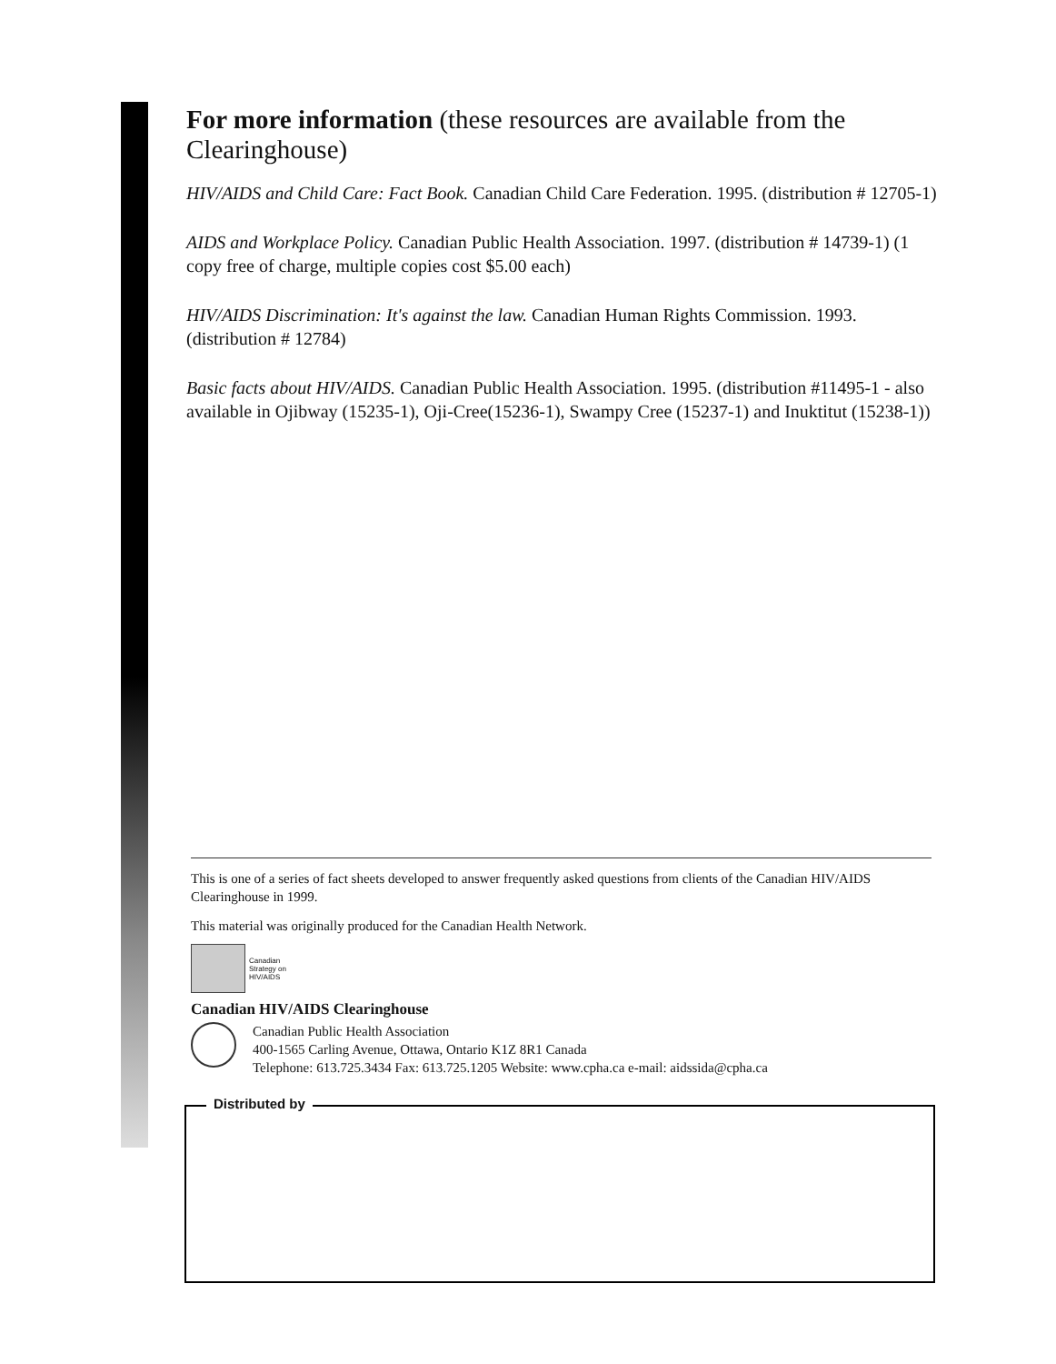For more information (these resources are available from the Clearinghouse)
HIV/AIDS and Child Care: Fact Book. Canadian Child Care Federation. 1995. (distribution # 12705-1)
AIDS and Workplace Policy. Canadian Public Health Association. 1997. (distribution # 14739-1) (1 copy free of charge, multiple copies cost $5.00 each)
HIV/AIDS Discrimination: It's against the law. Canadian Human Rights Commission. 1993. (distribution # 12784)
Basic facts about HIV/AIDS. Canadian Public Health Association. 1995. (distribution #11495-1 - also available in Ojibway (15235-1), Oji-Cree(15236-1), Swampy Cree (15237-1) and Inuktitut (15238-1))
This is one of a series of fact sheets developed to answer frequently asked questions from clients of the Canadian HIV/AIDS Clearinghouse in 1999.
This material was originally produced for the Canadian Health Network.
Canadian
Strategy on
HIV/AIDS
Canadian HIV/AIDS Clearinghouse
Canadian Public Health Association
400-1565 Carling Avenue, Ottawa, Ontario K1Z 8R1 Canada
Telephone: 613.725.3434 Fax: 613.725.1205 Website: www.cpha.ca e-mail: aidssida@cpha.ca
Distributed by